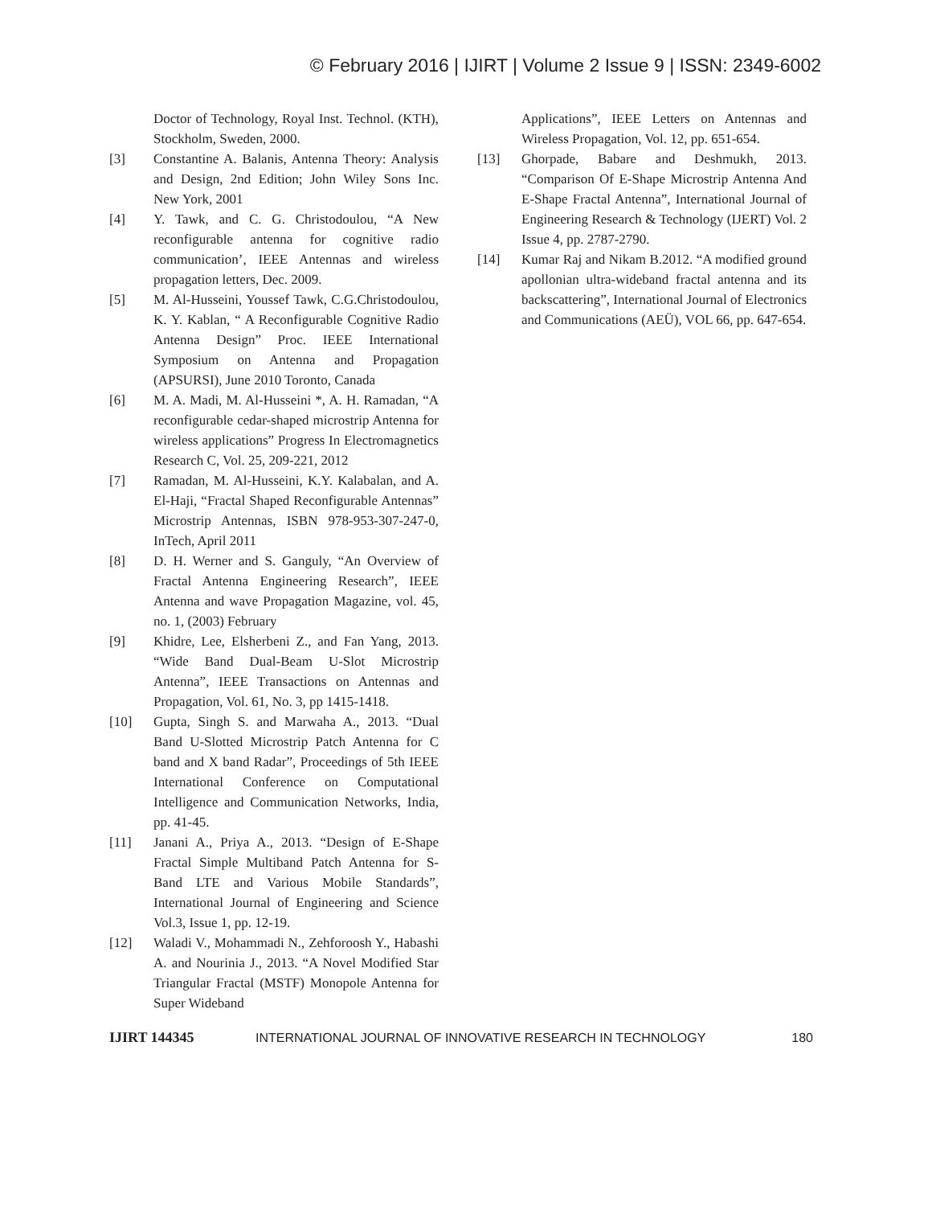© February 2016 | IJIRT | Volume 2 Issue 9 | ISSN: 2349-6002
Doctor of Technology, Royal Inst. Technol. (KTH), Stockholm, Sweden, 2000.
[3] Constantine A. Balanis, Antenna Theory: Analysis and Design, 2nd Edition; John Wiley Sons Inc. New York, 2001
[4] Y. Tawk, and C. G. Christodoulou, “A New reconfigurable antenna for cognitive radio communication’, IEEE Antennas and wireless propagation letters, Dec. 2009.
[5] M. Al-Husseini, Youssef Tawk, C.G.Christodoulou, K. Y. Kablan, “ A Reconfigurable Cognitive Radio Antenna Design” Proc. IEEE International Symposium on Antenna and Propagation (APSURSI), June 2010 Toronto, Canada
[6] M. A. Madi, M. Al-Husseini *, A. H. Ramadan, “A reconfigurable cedar-shaped microstrip Antenna for wireless applications” Progress In Electromagnetics Research C, Vol. 25, 209-221, 2012
[7] Ramadan, M. Al-Husseini, K.Y. Kalabalan, and A. El-Haji, “Fractal Shaped Reconfigurable Antennas” Microstrip Antennas, ISBN 978-953-307-247-0, InTech, April 2011
[8] D. H. Werner and S. Ganguly, “An Overview of Fractal Antenna Engineering Research”, IEEE Antenna and wave Propagation Magazine, vol. 45, no. 1, (2003) February
[9] Khidre, Lee, Elsherbeni Z., and Fan Yang, 2013. “Wide Band Dual-Beam U-Slot Microstrip Antenna”, IEEE Transactions on Antennas and Propagation, Vol. 61, No. 3, pp 1415-1418.
[10] Gupta, Singh S. and Marwaha A., 2013. “Dual Band U-Slotted Microstrip Patch Antenna for C band and X band Radar”, Proceedings of 5th IEEE International Conference on Computational Intelligence and Communication Networks, India, pp. 41-45.
[11] Janani A., Priya A., 2013. “Design of E-Shape Fractal Simple Multiband Patch Antenna for S-Band LTE and Various Mobile Standards”, International Journal of Engineering and Science Vol.3, Issue 1, pp. 12-19.
[12] Waladi V., Mohammadi N., Zehforoosh Y., Habashi A. and Nourinia J., 2013. “A Novel Modified Star Triangular Fractal (MSTF) Monopole Antenna for Super Wideband
Applications”, IEEE Letters on Antennas and Wireless Propagation, Vol. 12, pp. 651-654.
[13] Ghorpade, Babare and Deshmukh, 2013. “Comparison Of E-Shape Microstrip Antenna And E-Shape Fractal Antenna”, International Journal of Engineering Research & Technology (IJERT) Vol. 2 Issue 4, pp. 2787-2790.
[14] Kumar Raj and Nikam B.2012. “A modified ground apollonian ultra-wideband fractal antenna and its backscattering”, International Journal of Electronics and Communications (AEÜ), VOL 66, pp. 647-654.
IJIRT 144345 INTERNATIONAL JOURNAL OF INNOVATIVE RESEARCH IN TECHNOLOGY 180